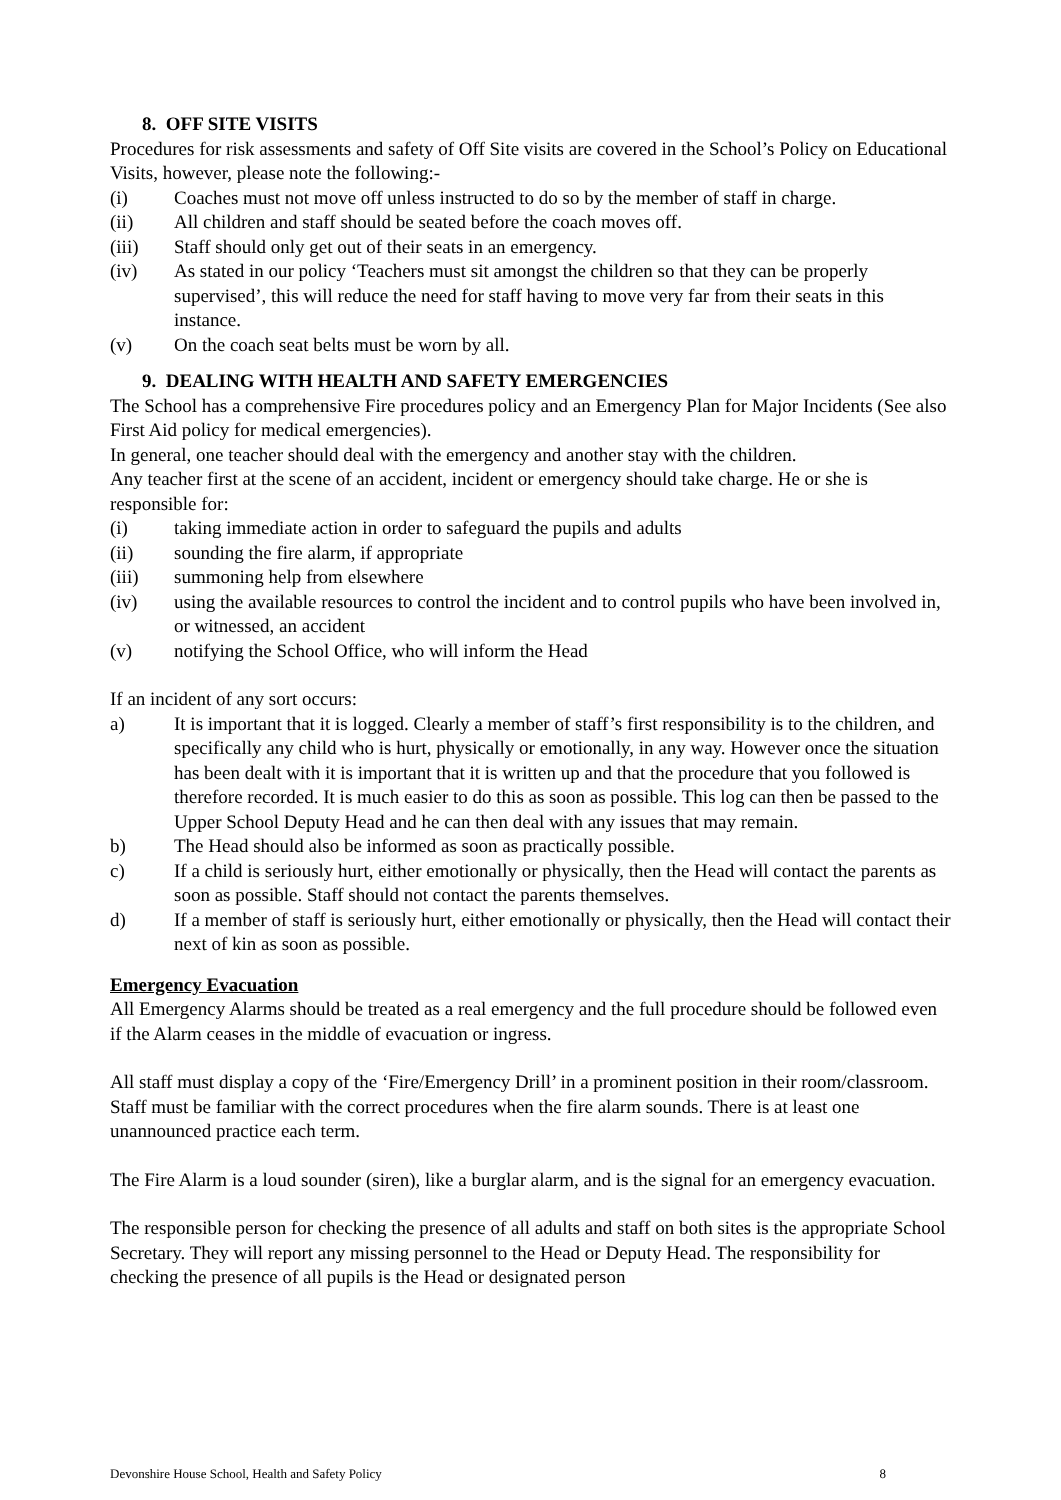8. OFF SITE VISITS
Procedures for risk assessments and safety of Off Site visits are covered in the School’s Policy on Educational Visits, however, please note the following:-
(i) Coaches must not move off unless instructed to do so by the member of staff in charge.
(ii) All children and staff should be seated before the coach moves off.
(iii) Staff should only get out of their seats in an emergency.
(iv) As stated in our policy ‘Teachers must sit amongst the children so that they can be properly supervised’, this will reduce the need for staff having to move very far from their seats in this instance.
(v) On the coach seat belts must be worn by all.
9. DEALING WITH HEALTH AND SAFETY EMERGENCIES
The School has a comprehensive Fire procedures policy and an Emergency Plan for Major Incidents (See also First Aid policy for medical emergencies).
In general, one teacher should deal with the emergency and another stay with the children.
Any teacher first at the scene of an accident, incident or emergency should take charge. He or she is responsible for:
(i) taking immediate action in order to safeguard the pupils and adults
(ii) sounding the fire alarm, if appropriate
(iii) summoning help from elsewhere
(iv) using the available resources to control the incident and to control pupils who have been involved in, or witnessed, an accident
(v) notifying the School Office, who will inform the Head
If an incident of any sort occurs:
a) It is important that it is logged. Clearly a member of staff’s first responsibility is to the children, and specifically any child who is hurt, physically or emotionally, in any way. However once the situation has been dealt with it is important that it is written up and that the procedure that you followed is therefore recorded. It is much easier to do this as soon as possible. This log can then be passed to the Upper School Deputy Head and he can then deal with any issues that may remain.
b) The Head should also be informed as soon as practically possible.
c) If a child is seriously hurt, either emotionally or physically, then the Head will contact the parents as soon as possible. Staff should not contact the parents themselves.
d) If a member of staff is seriously hurt, either emotionally or physically, then the Head will contact their next of kin as soon as possible.
Emergency Evacuation
All Emergency Alarms should be treated as a real emergency and the full procedure should be followed even if the Alarm ceases in the middle of evacuation or ingress.
All staff must display a copy of the ‘Fire/Emergency Drill’ in a prominent position in their room/classroom. Staff must be familiar with the correct procedures when the fire alarm sounds. There is at least one unannounced practice each term.
The Fire Alarm is a loud sounder (siren), like a burglar alarm, and is the signal for an emergency evacuation.
The responsible person for checking the presence of all adults and staff on both sites is the appropriate School Secretary. They will report any missing personnel to the Head or Deputy Head. The responsibility for checking the presence of all pupils is the Head or designated person
Devonshire House School, Health and Safety Policy 8